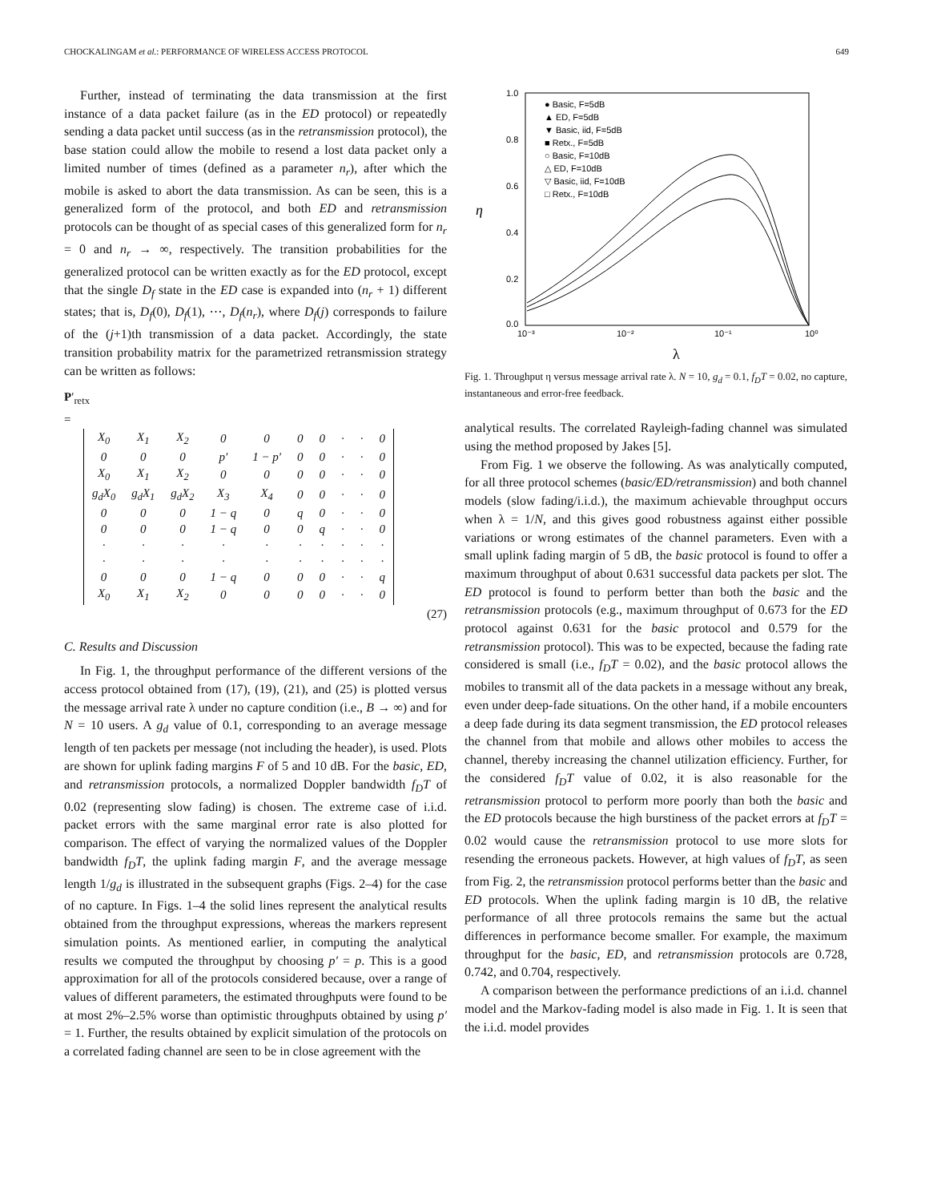CHOCKALINGAM et al.: PERFORMANCE OF WIRELESS ACCESS PROTOCOL 649
Further, instead of terminating the data transmission at the first instance of a data packet failure (as in the ED protocol) or repeatedly sending a data packet until success (as in the retransmission protocol), the base station could allow the mobile to resend a lost data packet only a limited number of times (defined as a parameter n<sub>r</sub>), after which the mobile is asked to abort the data transmission. As can be seen, this is a generalized form of the protocol, and both ED and retransmission protocols can be thought of as special cases of this generalized form for n<sub>r</sub> = 0 and n<sub>r</sub> → ∞, respectively. The transition probabilities for the generalized protocol can be written exactly as for the ED protocol, except that the single D<sub>f</sub> state in the ED case is expanded into (n<sub>r</sub> + 1) different states; that is, D<sub>f</sub>(0), D<sub>f</sub>(1), ⋯, D<sub>f</sub>(n<sub>r</sub>), where D<sub>f</sub>(j) corresponds to failure of the (j+1)th transmission of a data packet. Accordingly, the state transition probability matrix for the parametrized retransmission strategy can be written as follows:
P′<sub>retx</sub>
=
| X<sub>0</sub> | X<sub>1</sub> | X<sub>2</sub> | 0 | 0 | 0 | 0 | · | · | 0 |
| 0 | 0 | 0 | p′ | 1 − p′ | 0 | 0 | · | · | 0 |
| X<sub>0</sub> | X<sub>1</sub> | X<sub>2</sub> | 0 | 0 | 0 | 0 | · | · | 0 |
| g<sub>d</sub>X<sub>0</sub> | g<sub>d</sub>X<sub>1</sub> | g<sub>d</sub>X<sub>2</sub> | X<sub>3</sub> | X<sub>4</sub> | 0 | 0 | · | · | 0 |
| 0 | 0 | 0 | 1 − q | 0 | q | 0 | · | · | 0 |
| 0 | 0 | 0 | 1 − q | 0 | 0 | q | · | · | 0 |
| · | · | · | · | · | · | · | · | · | · |
| · | · | · | · | · | · | · | · | · | · |
| 0 | 0 | 0 | 1 − q | 0 | 0 | 0 | · | · | q |
| X<sub>0</sub> | X<sub>1</sub> | X<sub>2</sub> | 0 | 0 | 0 | 0 | · | · | 0 |
(27)
C. Results and Discussion
In Fig. 1, the throughput performance of the different versions of the access protocol obtained from (17), (19), (21), and (25) is plotted versus the message arrival rate λ under no capture condition (i.e., B → ∞) and for N = 10 users. A g<sub>d</sub> value of 0.1, corresponding to an average message length of ten packets per message (not including the header), is used. Plots are shown for uplink fading margins F of 5 and 10 dB. For the basic, ED, and retransmission protocols, a normalized Doppler bandwidth f<sub>D</sub>T of 0.02 (representing slow fading) is chosen. The extreme case of i.i.d. packet errors with the same marginal error rate is also plotted for comparison. The effect of varying the normalized values of the Doppler bandwidth f<sub>D</sub>T, the uplink fading margin F, and the average message length 1/g<sub>d</sub> is illustrated in the subsequent graphs (Figs. 2–4) for the case of no capture. In Figs. 1–4 the solid lines represent the analytical results obtained from the throughput expressions, whereas the markers represent simulation points. As mentioned earlier, in computing the analytical results we computed the throughput by choosing p′ = p. This is a good approximation for all of the protocols considered because, over a range of values of different parameters, the estimated throughputs were found to be at most 2%–2.5% worse than optimistic throughputs obtained by using p′ = 1. Further, the results obtained by explicit simulation of the protocols on a correlated fading channel are seen to be in close agreement with the
1.0
0.8
0.6
0.4
0.2
0.0
10⁻³
10⁻²
10⁻¹
10⁰
η
λ
● Basic, F=5dB
▲ ED, F=5dB
▼ Basic, iid, F=5dB
■ Retx., F=5dB
○ Basic, F=10dB
△ ED, F=10dB
▽ Basic, iid, F=10dB
□ Retx., F=10dB
Fig. 1. Throughput η versus message arrival rate λ. N = 10, g<sub>d</sub> = 0.1, f<sub>D</sub>T = 0.02, no capture, instantaneous and error-free feedback.
analytical results. The correlated Rayleigh-fading channel was simulated using the method proposed by Jakes [5].
From Fig. 1 we observe the following. As was analytically computed, for all three protocol schemes (basic/ED/retransmission) and both channel models (slow fading/i.i.d.), the maximum achievable throughput occurs when λ = 1/N, and this gives good robustness against either possible variations or wrong estimates of the channel parameters. Even with a small uplink fading margin of 5 dB, the basic protocol is found to offer a maximum throughput of about 0.631 successful data packets per slot. The ED protocol is found to perform better than both the basic and the retransmission protocols (e.g., maximum throughput of 0.673 for the ED protocol against 0.631 for the basic protocol and 0.579 for the retransmission protocol). This was to be expected, because the fading rate considered is small (i.e., f<sub>D</sub>T = 0.02), and the basic protocol allows the mobiles to transmit all of the data packets in a message without any break, even under deep-fade situations. On the other hand, if a mobile encounters a deep fade during its data segment transmission, the ED protocol releases the channel from that mobile and allows other mobiles to access the channel, thereby increasing the channel utilization efficiency. Further, for the considered f<sub>D</sub>T value of 0.02, it is also reasonable for the retransmission protocol to perform more poorly than both the basic and the ED protocols because the high burstiness of the packet errors at f<sub>D</sub>T = 0.02 would cause the retransmission protocol to use more slots for resending the erroneous packets. However, at high values of f<sub>D</sub>T, as seen from Fig. 2, the retransmission protocol performs better than the basic and ED protocols. When the uplink fading margin is 10 dB, the relative performance of all three protocols remains the same but the actual differences in performance become smaller. For example, the maximum throughput for the basic, ED, and retransmission protocols are 0.728, 0.742, and 0.704, respectively.
A comparison between the performance predictions of an i.i.d. channel model and the Markov-fading model is also made in Fig. 1. It is seen that the i.i.d. model provides